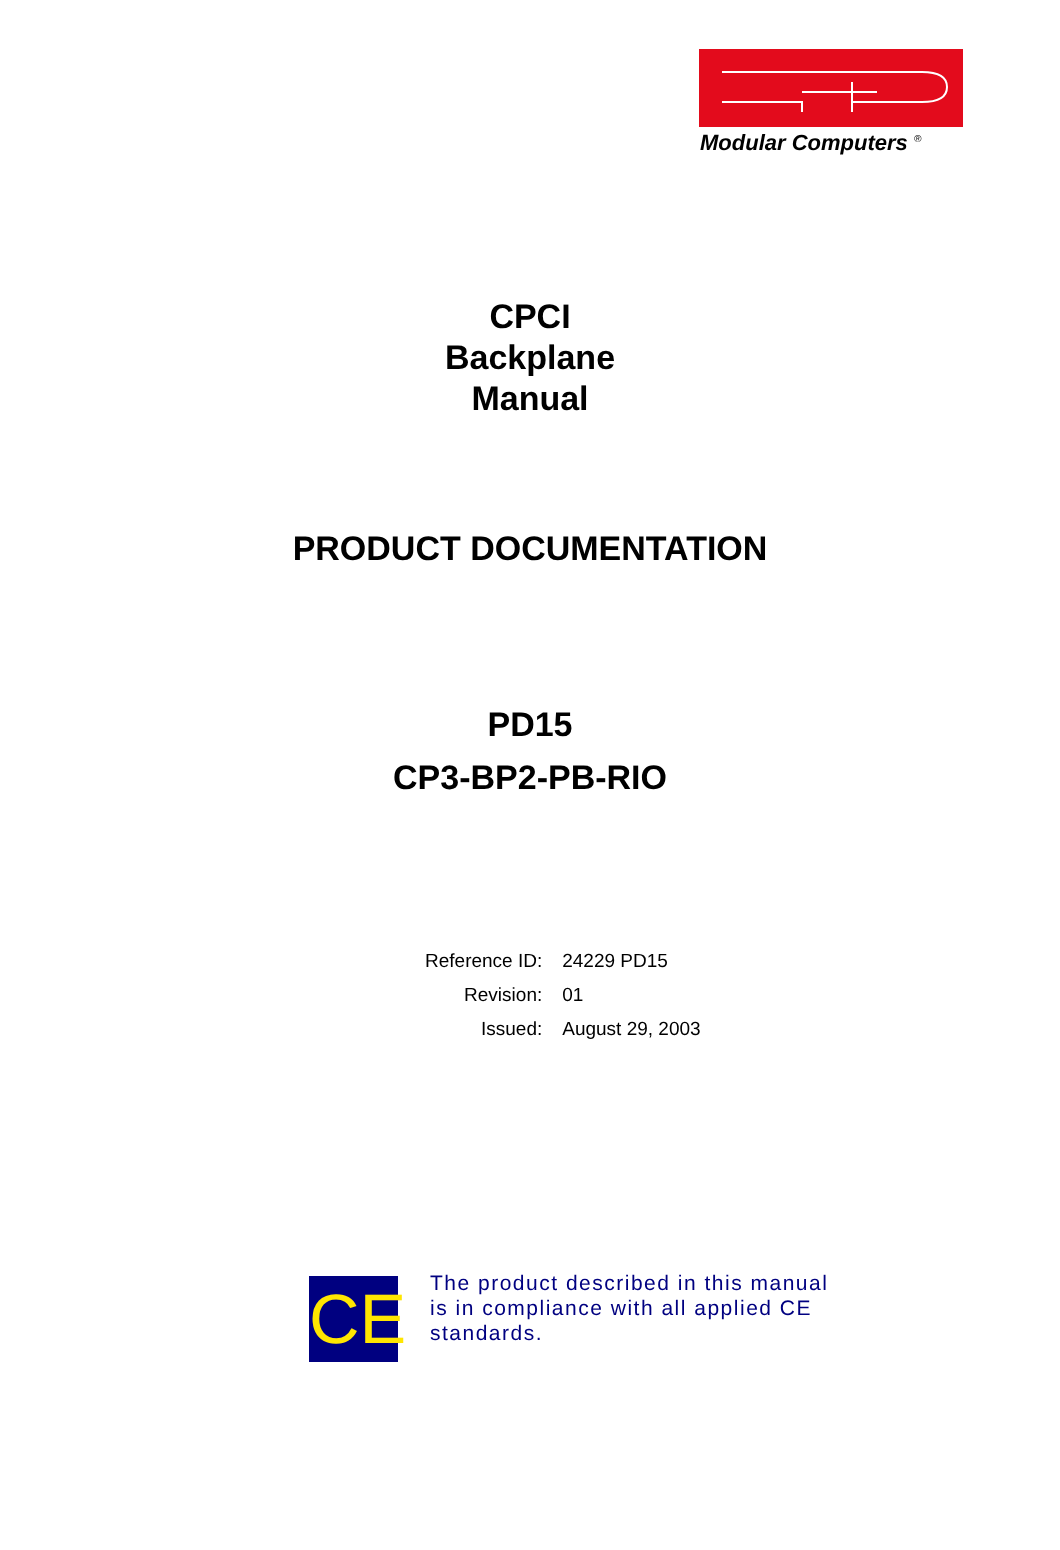Modular Computers <sup>®</sup>
CPCI
Backplane
Manual
PRODUCT DOCUMENTATION
PD15
CP3-BP2-PB-RIO
| Reference ID: | 24229 PD15 |
| Revision: | 01 |
| Issued: | August 29, 2003 |
CE
The product described in this manual is in compliance with all applied CE standards.